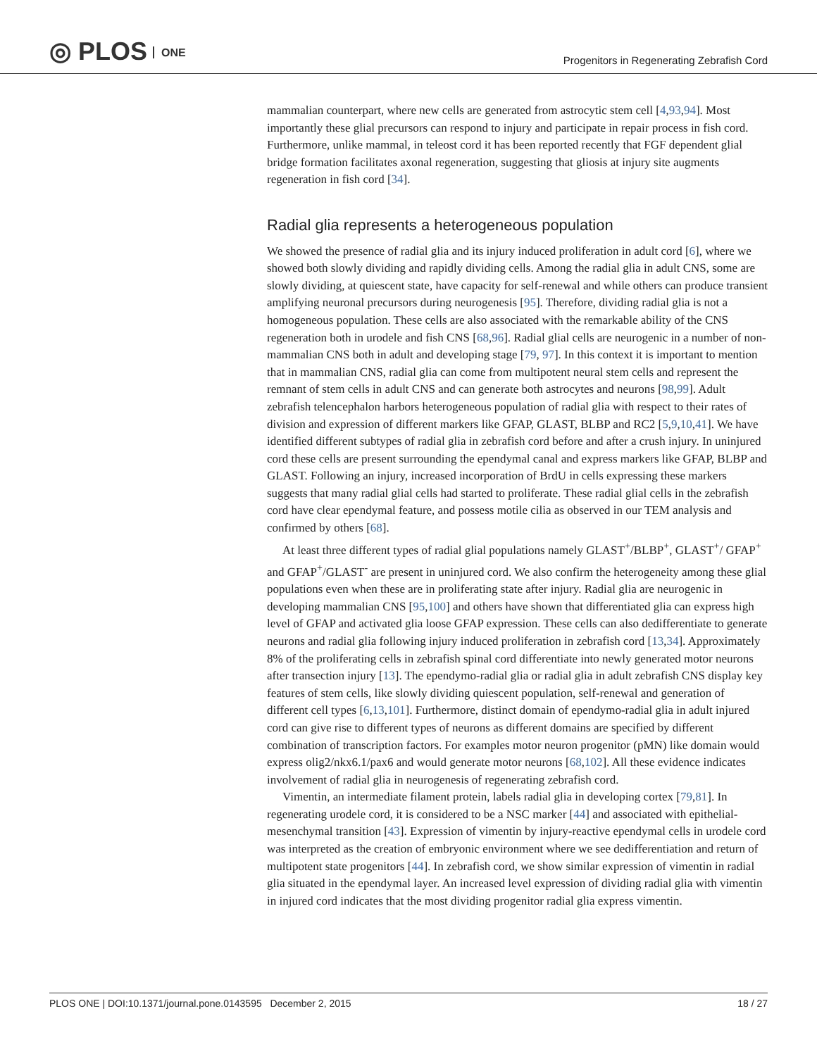◎ PLOS ONE
Progenitors in Regenerating Zebrafish Cord
mammalian counterpart, where new cells are generated from astrocytic stem cell [4,93,94]. Most importantly these glial precursors can respond to injury and participate in repair process in fish cord. Furthermore, unlike mammal, in teleost cord it has been reported recently that FGF dependent glial bridge formation facilitates axonal regeneration, suggesting that gliosis at injury site augments regeneration in fish cord [34].
Radial glia represents a heterogeneous population
We showed the presence of radial glia and its injury induced proliferation in adult cord [6], where we showed both slowly dividing and rapidly dividing cells. Among the radial glia in adult CNS, some are slowly dividing, at quiescent state, have capacity for self-renewal and while others can produce transient amplifying neuronal precursors during neurogenesis [95]. Therefore, dividing radial glia is not a homogeneous population. These cells are also associated with the remarkable ability of the CNS regeneration both in urodele and fish CNS [68,96]. Radial glial cells are neurogenic in a number of non-mammalian CNS both in adult and developing stage [79, 97]. In this context it is important to mention that in mammalian CNS, radial glia can come from multipotent neural stem cells and represent the remnant of stem cells in adult CNS and can generate both astrocytes and neurons [98,99]. Adult zebrafish telencephalon harbors heterogeneous population of radial glia with respect to their rates of division and expression of different markers like GFAP, GLAST, BLBP and RC2 [5,9,10,41]. We have identified different subtypes of radial glia in zebrafish cord before and after a crush injury. In uninjured cord these cells are present surrounding the ependymal canal and express markers like GFAP, BLBP and GLAST. Following an injury, increased incorporation of BrdU in cells expressing these markers suggests that many radial glial cells had started to proliferate. These radial glial cells in the zebrafish cord have clear ependymal feature, and possess motile cilia as observed in our TEM analysis and confirmed by others [68].
At least three different types of radial glial populations namely GLAST<sup>+</sup>/BLBP<sup>+</sup>, GLAST<sup>+</sup>/ GFAP<sup>+</sup> and GFAP<sup>+</sup>/GLAST<sup>-</sup> are present in uninjured cord. We also confirm the heterogeneity among these glial populations even when these are in proliferating state after injury. Radial glia are neurogenic in developing mammalian CNS [95,100] and others have shown that differentiated glia can express high level of GFAP and activated glia loose GFAP expression. These cells can also dedifferentiate to generate neurons and radial glia following injury induced proliferation in zebrafish cord [13,34]. Approximately 8% of the proliferating cells in zebrafish spinal cord differentiate into newly generated motor neurons after transection injury [13]. The ependymo-radial glia or radial glia in adult zebrafish CNS display key features of stem cells, like slowly dividing quiescent population, self-renewal and generation of different cell types [6,13,101]. Furthermore, distinct domain of ependymo-radial glia in adult injured cord can give rise to different types of neurons as different domains are specified by different combination of transcription factors. For examples motor neuron progenitor (pMN) like domain would express olig2/nkx6.1/pax6 and would generate motor neurons [68,102]. All these evidence indicates involvement of radial glia in neurogenesis of regenerating zebrafish cord.
Vimentin, an intermediate filament protein, labels radial glia in developing cortex [79,81]. In regenerating urodele cord, it is considered to be a NSC marker [44] and associated with epithelial-mesenchymal transition [43]. Expression of vimentin by injury-reactive ependymal cells in urodele cord was interpreted as the creation of embryonic environment where we see dedifferentiation and return of multipotent state progenitors [44]. In zebrafish cord, we show similar expression of vimentin in radial glia situated in the ependymal layer. An increased level expression of dividing radial glia with vimentin in injured cord indicates that the most dividing progenitor radial glia express vimentin.
PLOS ONE | DOI:10.1371/journal.pone.0143595 December 2, 2015 18 / 27